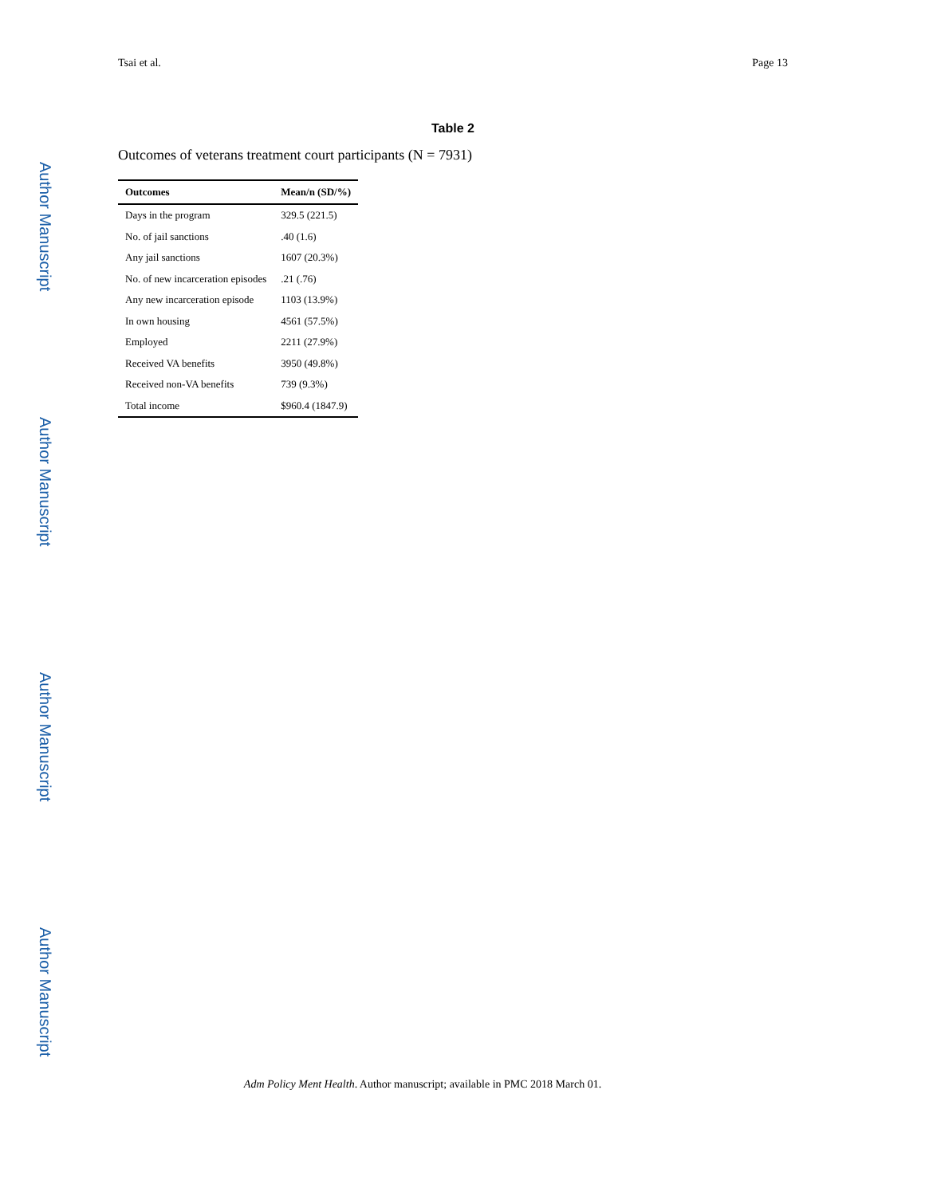Tsai et al. Page 13
Author Manuscript
Author Manuscript
Author Manuscript
Author Manuscript
Table 2
Outcomes of veterans treatment court participants (N = 7931)
| Outcomes | Mean/n (SD/%) |
| --- | --- |
| Days in the program | 329.5 (221.5) |
| No. of jail sanctions | .40 (1.6) |
| Any jail sanctions | 1607 (20.3%) |
| No. of new incarceration episodes | .21 (.76) |
| Any new incarceration episode | 1103 (13.9%) |
| In own housing | 4561 (57.5%) |
| Employed | 2211 (27.9%) |
| Received VA benefits | 3950 (49.8%) |
| Received non-VA benefits | 739 (9.3%) |
| Total income | $960.4 (1847.9) |
Adm Policy Ment Health. Author manuscript; available in PMC 2018 March 01.